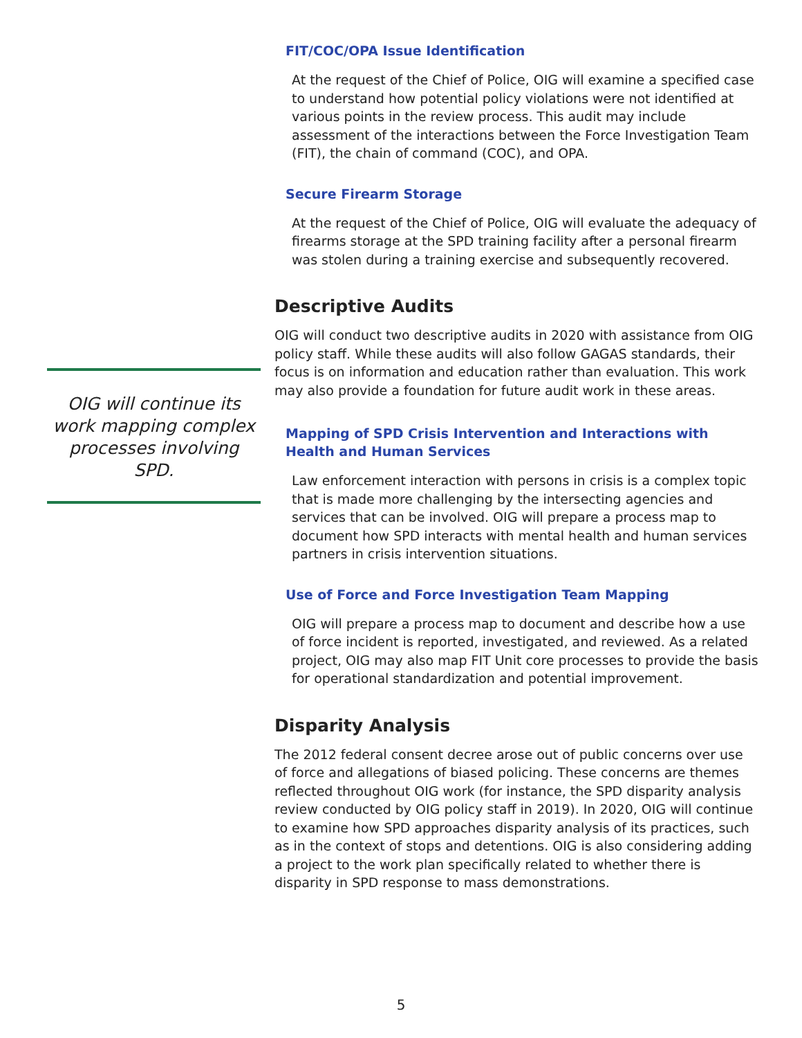FIT/COC/OPA Issue Identification
At the request of the Chief of Police, OIG will examine a specified case to understand how potential policy violations were not identified at various points in the review process. This audit may include assessment of the interactions between the Force Investigation Team (FIT), the chain of command (COC), and OPA.
Secure Firearm Storage
At the request of the Chief of Police, OIG will evaluate the adequacy of firearms storage at the SPD training facility after a personal firearm was stolen during a training exercise and subsequently recovered.
Descriptive Audits
OIG will conduct two descriptive audits in 2020 with assistance from OIG policy staff. While these audits will also follow GAGAS standards, their focus is on information and education rather than evaluation. This work may also provide a foundation for future audit work in these areas.
Mapping of SPD Crisis Intervention and Interactions with Health and Human Services
Law enforcement interaction with persons in crisis is a complex topic that is made more challenging by the intersecting agencies and services that can be involved. OIG will prepare a process map to document how SPD interacts with mental health and human services partners in crisis intervention situations.
Use of Force and Force Investigation Team Mapping
OIG will prepare a process map to document and describe how a use of force incident is reported, investigated, and reviewed. As a related project, OIG may also map FIT Unit core processes to provide the basis for operational standardization and potential improvement.
Disparity Analysis
The 2012 federal consent decree arose out of public concerns over use of force and allegations of biased policing. These concerns are themes reflected throughout OIG work (for instance, the SPD disparity analysis review conducted by OIG policy staff in 2019). In 2020, OIG will continue to examine how SPD approaches disparity analysis of its practices, such as in the context of stops and detentions. OIG is also considering adding a project to the work plan specifically related to whether there is disparity in SPD response to mass demonstrations.
OIG will continue its work mapping complex processes involving SPD.
5